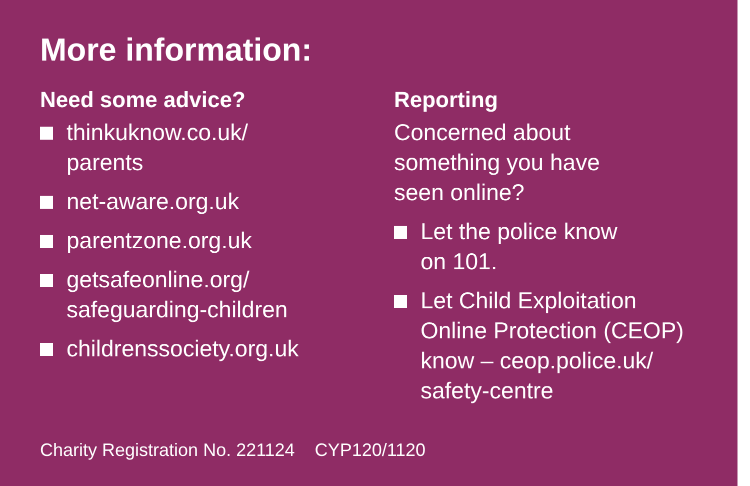More information:
Need some advice?
thinkuknow.co.uk/
parents
net-aware.org.uk
parentzone.org.uk
getsafeonline.org/
safeguarding-children
childrenssociety.org.uk
Reporting
Concerned about
something you have
seen online?
Let the police know
on 101.
Let Child Exploitation
Online Protection (CEOP)
know – ceop.police.uk/
safety-centre
Charity Registration No. 221124 CYP120/1120